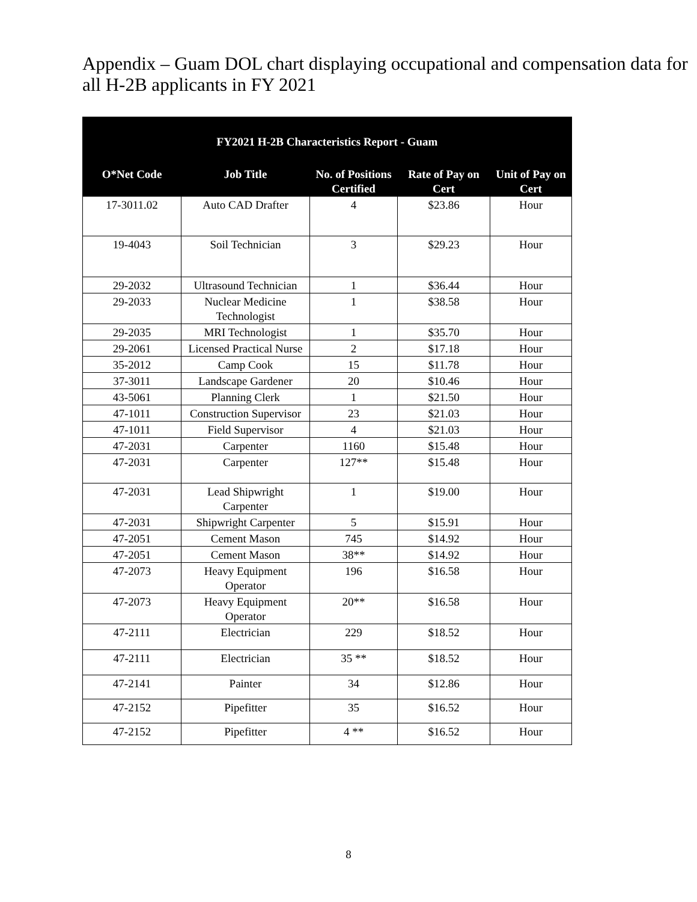Appendix – Guam DOL chart displaying occupational and compensation data for all H-2B applicants in FY 2021
| FY2021 H-2B Characteristics Report - Guam | | | | |
| --- | --- | --- | --- | --- |
| O*Net Code | Job Title | No. of Positions Certified | Rate of Pay on Cert | Unit of Pay on Cert |
| 17-3011.02 | Auto CAD Drafter | 4 | $23.86 | Hour |
| 19-4043 | Soil Technician | 3 | $29.23 | Hour |
| 29-2032 | Ultrasound Technician | 1 | $36.44 | Hour |
| 29-2033 | Nuclear Medicine Technologist | 1 | $38.58 | Hour |
| 29-2035 | MRI Technologist | 1 | $35.70 | Hour |
| 29-2061 | Licensed Practical Nurse | 2 | $17.18 | Hour |
| 35-2012 | Camp Cook | 15 | $11.78 | Hour |
| 37-3011 | Landscape Gardener | 20 | $10.46 | Hour |
| 43-5061 | Planning Clerk | 1 | $21.50 | Hour |
| 47-1011 | Construction Supervisor | 23 | $21.03 | Hour |
| 47-1011 | Field Supervisor | 4 | $21.03 | Hour |
| 47-2031 | Carpenter | 1160 | $15.48 | Hour |
| 47-2031 | Carpenter | 127** | $15.48 | Hour |
| 47-2031 | Lead Shipwright Carpenter | 1 | $19.00 | Hour |
| 47-2031 | Shipwright Carpenter | 5 | $15.91 | Hour |
| 47-2051 | Cement Mason | 745 | $14.92 | Hour |
| 47-2051 | Cement Mason | 38** | $14.92 | Hour |
| 47-2073 | Heavy Equipment Operator | 196 | $16.58 | Hour |
| 47-2073 | Heavy Equipment Operator | 20** | $16.58 | Hour |
| 47-2111 | Electrician | 229 | $18.52 | Hour |
| 47-2111 | Electrician | 35 ** | $18.52 | Hour |
| 47-2141 | Painter | 34 | $12.86 | Hour |
| 47-2152 | Pipefitter | 35 | $16.52 | Hour |
| 47-2152 | Pipefitter | 4 ** | $16.52 | Hour |
8